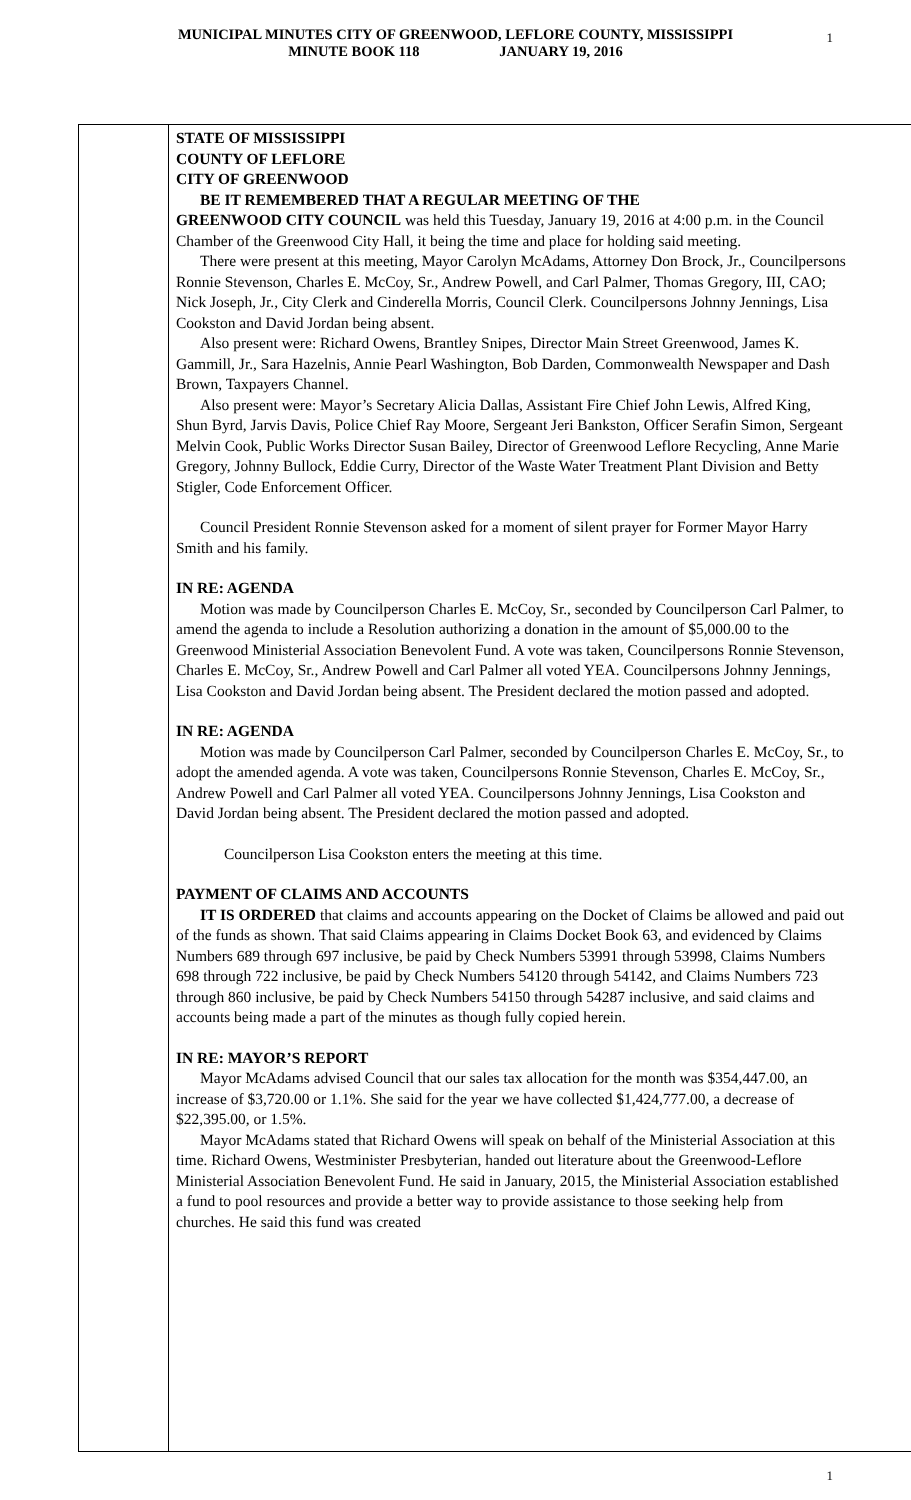MUNICIPAL MINUTES CITY OF GREENWOOD, LEFLORE COUNTY, MISSISSIPPI
MINUTE BOOK 118 JANUARY 19, 2016
1
STATE OF MISSISSIPPI
COUNTY OF LEFLORE
CITY OF GREENWOOD
BE IT REMEMBERED THAT A REGULAR MEETING OF THE
GREENWOOD CITY COUNCIL was held this Tuesday, January 19, 2016 at 4:00 p.m. in the Council Chamber of the Greenwood City Hall, it being the time and place for holding said meeting.
There were present at this meeting, Mayor Carolyn McAdams, Attorney Don Brock, Jr., Councilpersons Ronnie Stevenson, Charles E. McCoy, Sr., Andrew Powell, and Carl Palmer, Thomas Gregory, III, CAO; Nick Joseph, Jr., City Clerk and Cinderella Morris, Council Clerk. Councilpersons Johnny Jennings, Lisa Cookston and David Jordan being absent.
Also present were: Richard Owens, Brantley Snipes, Director Main Street Greenwood, James K. Gammill, Jr., Sara Hazelnis, Annie Pearl Washington, Bob Darden, Commonwealth Newspaper and Dash Brown, Taxpayers Channel.
Also present were: Mayor’s Secretary Alicia Dallas, Assistant Fire Chief John Lewis, Alfred King, Shun Byrd, Jarvis Davis, Police Chief Ray Moore, Sergeant Jeri Bankston, Officer Serafin Simon, Sergeant Melvin Cook, Public Works Director Susan Bailey, Director of Greenwood Leflore Recycling, Anne Marie Gregory, Johnny Bullock, Eddie Curry, Director of the Waste Water Treatment Plant Division and Betty Stigler, Code Enforcement Officer.
Council President Ronnie Stevenson asked for a moment of silent prayer for Former Mayor Harry Smith and his family.
IN RE: AGENDA
Motion was made by Councilperson Charles E. McCoy, Sr., seconded by Councilperson Carl Palmer, to amend the agenda to include a Resolution authorizing a donation in the amount of $5,000.00 to the Greenwood Ministerial Association Benevolent Fund. A vote was taken, Councilpersons Ronnie Stevenson, Charles E. McCoy, Sr., Andrew Powell and Carl Palmer all voted YEA. Councilpersons Johnny Jennings, Lisa Cookston and David Jordan being absent. The President declared the motion passed and adopted.
IN RE: AGENDA
Motion was made by Councilperson Carl Palmer, seconded by Councilperson Charles E. McCoy, Sr., to adopt the amended agenda. A vote was taken, Councilpersons Ronnie Stevenson, Charles E. McCoy, Sr., Andrew Powell and Carl Palmer all voted YEA. Councilpersons Johnny Jennings, Lisa Cookston and David Jordan being absent. The President declared the motion passed and adopted.
Councilperson Lisa Cookston enters the meeting at this time.
PAYMENT OF CLAIMS AND ACCOUNTS
IT IS ORDERED that claims and accounts appearing on the Docket of Claims be allowed and paid out of the funds as shown. That said Claims appearing in Claims Docket Book 63, and evidenced by Claims Numbers 689 through 697 inclusive, be paid by Check Numbers 53991 through 53998, Claims Numbers 698 through 722 inclusive, be paid by Check Numbers 54120 through 54142, and Claims Numbers 723 through 860 inclusive, be paid by Check Numbers 54150 through 54287 inclusive, and said claims and accounts being made a part of the minutes as though fully copied herein.
IN RE: MAYOR’S REPORT
Mayor McAdams advised Council that our sales tax allocation for the month was $354,447.00, an increase of $3,720.00 or 1.1%. She said for the year we have collected $1,424,777.00, a decrease of $22,395.00, or 1.5%.
Mayor McAdams stated that Richard Owens will speak on behalf of the Ministerial Association at this time. Richard Owens, Westminister Presbyterian, handed out literature about the Greenwood-Leflore Ministerial Association Benevolent Fund. He said in January, 2015, the Ministerial Association established a fund to pool resources and provide a better way to provide assistance to those seeking help from churches. He said this fund was created
1